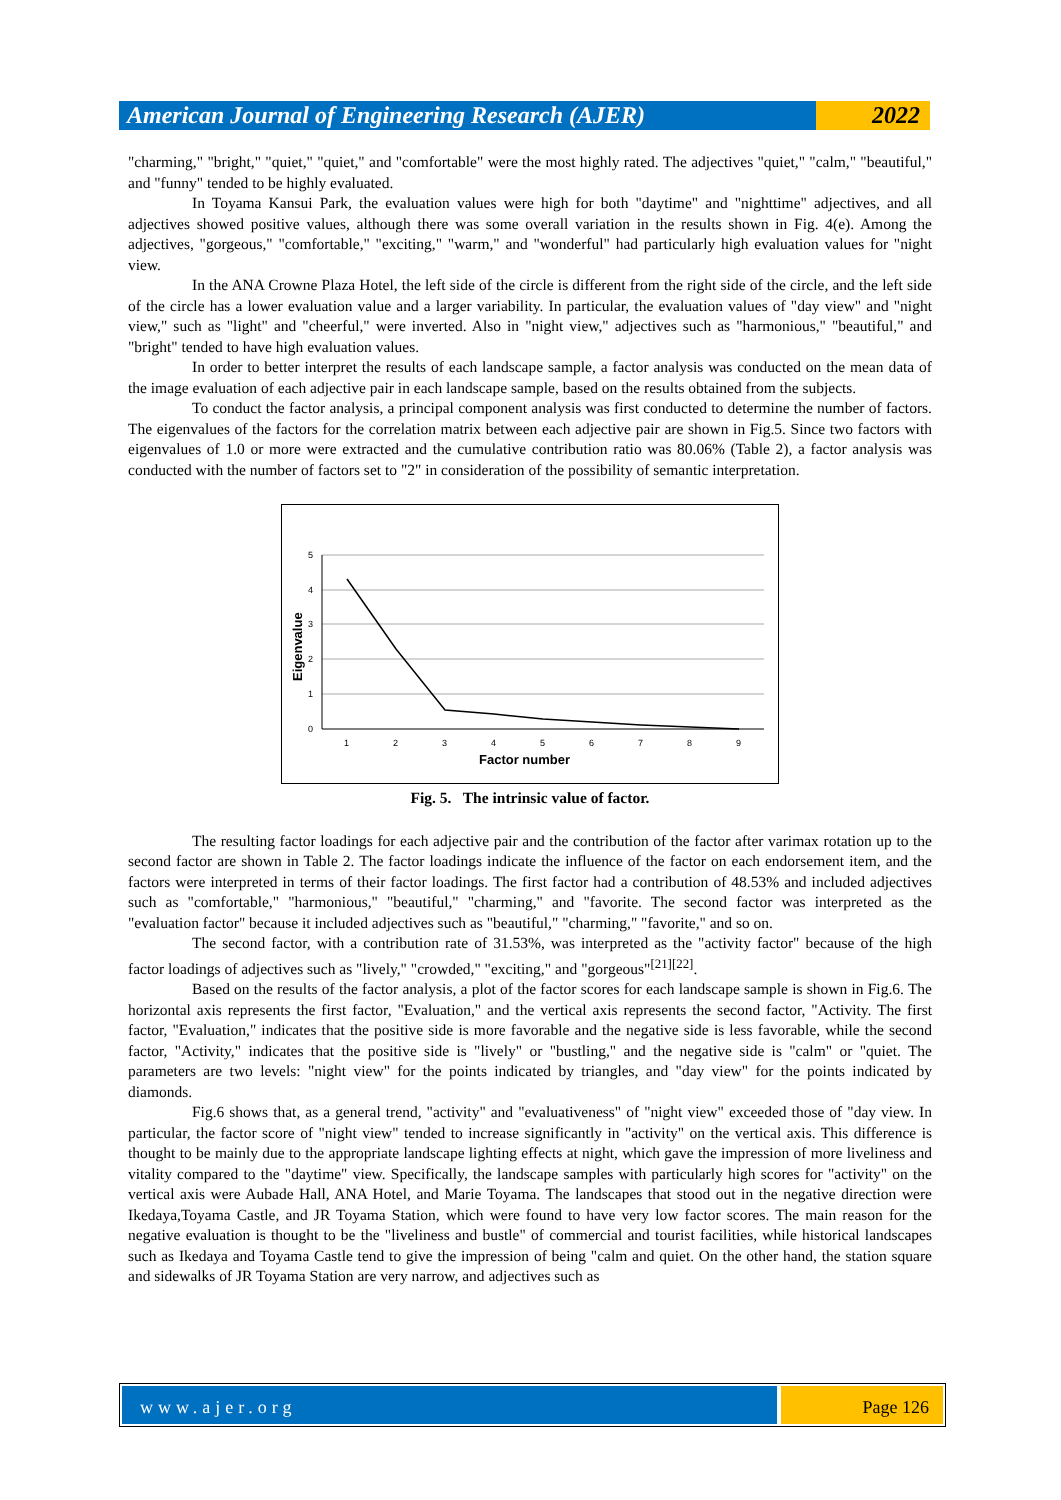American Journal of Engineering Research (AJER)
2022
"charming," "bright," "quiet," "quiet," and "comfortable" were the most highly rated. The adjectives "quiet," "calm," "beautiful," and "funny" tended to be highly evaluated.
In Toyama Kansui Park, the evaluation values were high for both "daytime" and "nighttime" adjectives, and all adjectives showed positive values, although there was some overall variation in the results shown in Fig. 4(e). Among the adjectives, "gorgeous," "comfortable," "exciting," "warm," and "wonderful" had particularly high evaluation values for "night view.
In the ANA Crowne Plaza Hotel, the left side of the circle is different from the right side of the circle, and the left side of the circle has a lower evaluation value and a larger variability. In particular, the evaluation values of "day view" and "night view," such as "light" and "cheerful," were inverted. Also in "night view," adjectives such as "harmonious," "beautiful," and "bright" tended to have high evaluation values.
In order to better interpret the results of each landscape sample, a factor analysis was conducted on the mean data of the image evaluation of each adjective pair in each landscape sample, based on the results obtained from the subjects.
To conduct the factor analysis, a principal component analysis was first conducted to determine the number of factors. The eigenvalues of the factors for the correlation matrix between each adjective pair are shown in Fig.5. Since two factors with eigenvalues of 1.0 or more were extracted and the cumulative contribution ratio was 80.06% (Table 2), a factor analysis was conducted with the number of factors set to "2" in consideration of the possibility of semantic interpretation.
5
4
3
2
1
0
1
2
3
4
5
6
7
8
9
Factor number
Eigenvalue
Fig. 5. The intrinsic value of factor.
The resulting factor loadings for each adjective pair and the contribution of the factor after varimax rotation up to the second factor are shown in Table 2. The factor loadings indicate the influence of the factor on each endorsement item, and the factors were interpreted in terms of their factor loadings. The first factor had a contribution of 48.53% and included adjectives such as "comfortable," "harmonious," "beautiful," "charming," and "favorite. The second factor was interpreted as the "evaluation factor" because it included adjectives such as "beautiful," "charming," "favorite," and so on.
The second factor, with a contribution rate of 31.53%, was interpreted as the "activity factor" because of the high factor loadings of adjectives such as "lively," "crowded," "exciting," and "gorgeous"<sup>[21][22]</sup>.
Based on the results of the factor analysis, a plot of the factor scores for each landscape sample is shown in Fig.6. The horizontal axis represents the first factor, "Evaluation," and the vertical axis represents the second factor, "Activity. The first factor, "Evaluation," indicates that the positive side is more favorable and the negative side is less favorable, while the second factor, "Activity," indicates that the positive side is "lively" or "bustling," and the negative side is "calm" or "quiet. The parameters are two levels: "night view" for the points indicated by triangles, and "day view" for the points indicated by diamonds.
Fig.6 shows that, as a general trend, "activity" and "evaluativeness" of "night view" exceeded those of "day view. In particular, the factor score of "night view" tended to increase significantly in "activity" on the vertical axis. This difference is thought to be mainly due to the appropriate landscape lighting effects at night, which gave the impression of more liveliness and vitality compared to the "daytime" view. Specifically, the landscape samples with particularly high scores for "activity" on the vertical axis were Aubade Hall, ANA Hotel, and Marie Toyama. The landscapes that stood out in the negative direction were Ikedaya,Toyama Castle, and JR Toyama Station, which were found to have very low factor scores. The main reason for the negative evaluation is thought to be the "liveliness and bustle" of commercial and tourist facilities, while historical landscapes such as Ikedaya and Toyama Castle tend to give the impression of being "calm and quiet. On the other hand, the station square and sidewalks of JR Toyama Station are very narrow, and adjectives such as
www.ajer.org Page 126